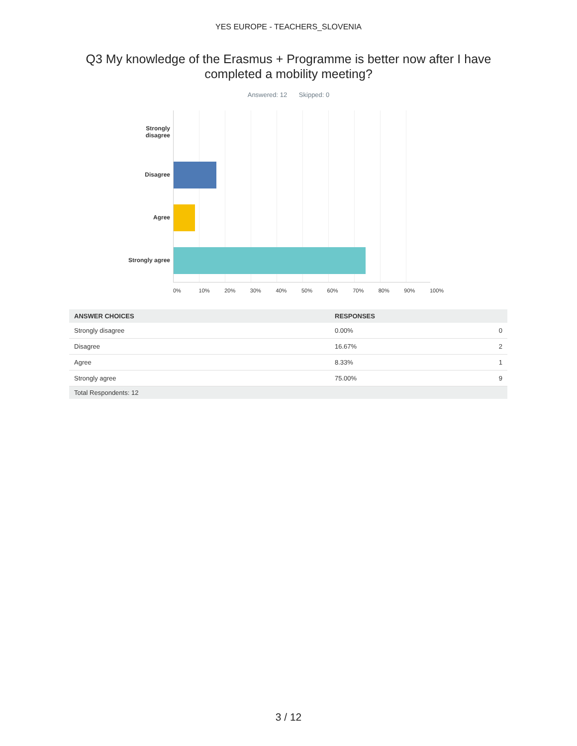YES EUROPE - TEACHERS_SLOVENIA
Q3 My knowledge of the Erasmus + Programme is better now after I have completed a mobility meeting?
Answered: 12 Skipped: 0
Strongly
disagree
Disagree
Agree
Strongly agree
0% 10% 20% 30% 40% 50% 60% 70% 80% 90% 100%
| ANSWER CHOICES | RESPONSES | |
| --- | --- | --- |
| Strongly disagree | 0.00% | 0 |
| Disagree | 16.67% | 2 |
| Agree | 8.33% | 1 |
| Strongly agree | 75.00% | 9 |
| Total Respondents: 12 | | |
3 / 12